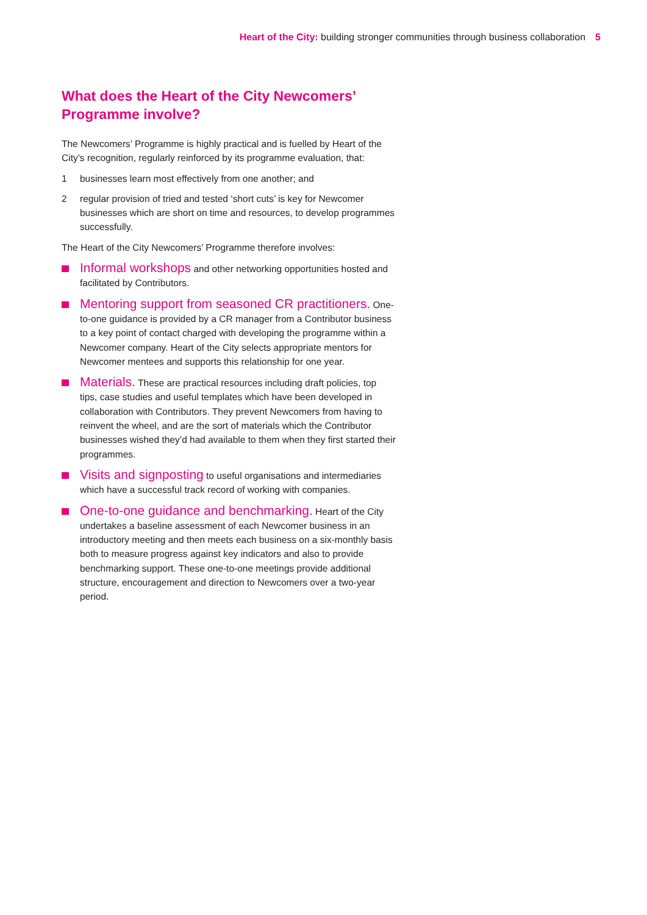Heart of the City: building stronger communities through business collaboration 5
What does the Heart of the City Newcomers’ Programme involve?
The Newcomers’ Programme is highly practical and is fuelled by Heart of the City’s recognition, regularly reinforced by its programme evaluation, that:
1 businesses learn most effectively from one another; and
2 regular provision of tried and tested ‘short cuts’ is key for Newcomer businesses which are short on time and resources, to develop programmes successfully.
The Heart of the City Newcomers’ Programme therefore involves:
Informal workshops and other networking opportunities hosted and facilitated by Contributors.
Mentoring support from seasoned CR practitioners. One-to-one guidance is provided by a CR manager from a Contributor business to a key point of contact charged with developing the programme within a Newcomer company. Heart of the City selects appropriate mentors for Newcomer mentees and supports this relationship for one year.
Materials. These are practical resources including draft policies, top tips, case studies and useful templates which have been developed in collaboration with Contributors. They prevent Newcomers from having to reinvent the wheel, and are the sort of materials which the Contributor businesses wished they’d had available to them when they first started their programmes.
Visits and signposting to useful organisations and intermediaries which have a successful track record of working with companies.
One-to-one guidance and benchmarking. Heart of the City undertakes a baseline assessment of each Newcomer business in an introductory meeting and then meets each business on a six-monthly basis both to measure progress against key indicators and also to provide benchmarking support. These one-to-one meetings provide additional structure, encouragement and direction to Newcomers over a two-year period.